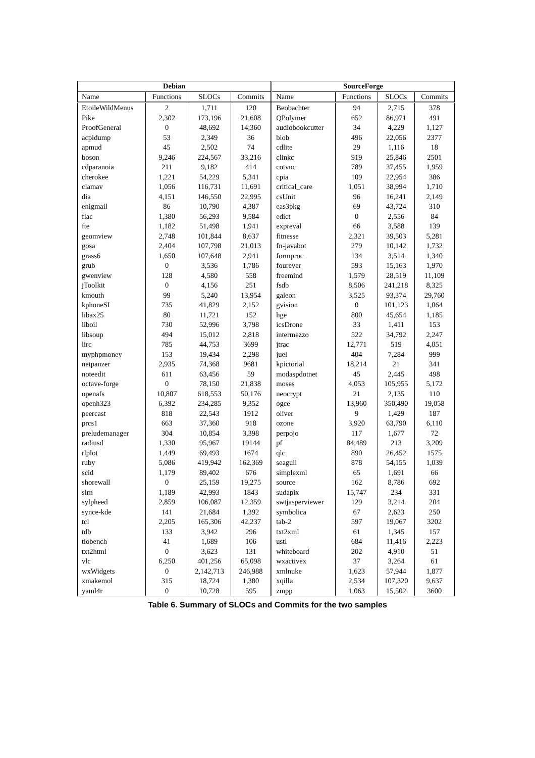| Debian | | | | SourceForge | | | |
| --- | --- | --- | --- | --- | --- | --- | --- |
| Name | Functions | SLOCs | Commits | Name | Functions | SLOCs | Commits |
| EtoileWildMenus | 2 | 1,711 | 120 | Beobachter | 94 | 2,715 | 378 |
| Pike | 2,302 | 173,196 | 21,608 | QPolymer | 652 | 86,971 | 491 |
| ProofGeneral | 0 | 48,692 | 14,360 | audiobookcutter | 34 | 4,229 | 1,127 |
| acpidump | 53 | 2,349 | 36 | blob | 496 | 22,056 | 2377 |
| apmud | 45 | 2,502 | 74 | cdlite | 29 | 1,116 | 18 |
| boson | 9,246 | 224,567 | 33,216 | clinkc | 919 | 25,846 | 2501 |
| cdparanoia | 211 | 9,182 | 414 | cotvnc | 789 | 37,455 | 1,959 |
| cherokee | 1,221 | 54,229 | 5,341 | cpia | 109 | 22,954 | 386 |
| clamav | 1,056 | 116,731 | 11,691 | critical_care | 1,051 | 38,994 | 1,710 |
| dia | 4,151 | 146,550 | 22,995 | csUnit | 96 | 16,241 | 2,149 |
| enigmail | 86 | 10,790 | 4,387 | eas3pkg | 69 | 43,724 | 310 |
| flac | 1,380 | 56,293 | 9,584 | edict | 0 | 2,556 | 84 |
| fte | 1,182 | 51,498 | 1,941 | expreval | 66 | 3,588 | 139 |
| geomview | 2,748 | 101,844 | 8,637 | fitnesse | 2,321 | 39,503 | 5,281 |
| gosa | 2,404 | 107,798 | 21,013 | fn-javabot | 279 | 10,142 | 1,732 |
| grass6 | 1,650 | 107,648 | 2,941 | formproc | 134 | 3,514 | 1,340 |
| grub | 0 | 3,536 | 1,786 | fourever | 593 | 15,163 | 1,970 |
| gwenview | 128 | 4,580 | 558 | freemind | 1,579 | 28,519 | 11,109 |
| jToolkit | 0 | 4,156 | 251 | fsdb | 8,506 | 241,218 | 8,325 |
| kmouth | 99 | 5,240 | 13,954 | galeon | 3,525 | 93,374 | 29,760 |
| kphoneSI | 735 | 41,829 | 2,152 | gvision | 0 | 101,123 | 1,064 |
| libax25 | 80 | 11,721 | 152 | hge | 800 | 45,654 | 1,185 |
| liboil | 730 | 52,996 | 3,798 | icsDrone | 33 | 1,411 | 153 |
| libsoup | 494 | 15,012 | 2,818 | intermezzo | 522 | 34,792 | 2,247 |
| lirc | 785 | 44,753 | 3699 | jtrac | 12,771 | 519 | 4,051 |
| myphpmoney | 153 | 19,434 | 2,298 | juel | 404 | 7,284 | 999 |
| netpanzer | 2,935 | 74,368 | 9681 | kpictorial | 18,214 | 21 | 341 |
| noteedit | 611 | 63,456 | 59 | modaspdotnet | 45 | 2,445 | 498 |
| octave-forge | 0 | 78,150 | 21,838 | moses | 4,053 | 105,955 | 5,172 |
| openafs | 10,807 | 618,553 | 50,176 | neocrypt | 21 | 2,135 | 110 |
| openh323 | 6,392 | 234,285 | 9,352 | ogce | 13,960 | 350,490 | 19,058 |
| peercast | 818 | 22,543 | 1912 | oliver | 9 | 1,429 | 187 |
| prcs1 | 663 | 37,360 | 918 | ozone | 3,920 | 63,790 | 6,110 |
| preludemanager | 304 | 10,854 | 3,398 | perpojo | 117 | 1,677 | 72 |
| radiusd | 1,330 | 95,967 | 19144 | pf | 84,489 | 213 | 3,209 |
| rlplot | 1,449 | 69,493 | 1674 | qlc | 890 | 26,452 | 1575 |
| ruby | 5,086 | 419,942 | 162,369 | seagull | 878 | 54,155 | 1,039 |
| scid | 1,179 | 89,402 | 676 | simplexml | 65 | 1,691 | 66 |
| shorewall | 0 | 25,159 | 19,275 | source | 162 | 8,786 | 692 |
| slrn | 1,189 | 42,993 | 1843 | sudapix | 15,747 | 234 | 331 |
| sylpheed | 2,859 | 106,087 | 12,359 | swtjasperviewer | 129 | 3,214 | 204 |
| synce-kde | 141 | 21,684 | 1,392 | symbolica | 67 | 2,623 | 250 |
| tcl | 2,205 | 165,306 | 42,237 | tab-2 | 597 | 19,067 | 3202 |
| tdb | 133 | 3,942 | 296 | txt2xml | 61 | 1,345 | 157 |
| tiobench | 41 | 1,689 | 106 | ustl | 684 | 11,416 | 2,223 |
| txt2html | 0 | 3,623 | 131 | whiteboard | 202 | 4,910 | 51 |
| vlc | 6,250 | 401,256 | 65,098 | wxactivex | 37 | 3,264 | 61 |
| wxWidgets | 0 | 2,142,713 | 246,988 | xmlnuke | 1,623 | 57,944 | 1,877 |
| xmakemol | 315 | 18,724 | 1,380 | xqilla | 2,534 | 107,320 | 9,637 |
| yaml4r | 0 | 10,728 | 595 | zmpp | 1,063 | 15,502 | 3600 |
Table 6. Summary of SLOCs and Commits for the two samples